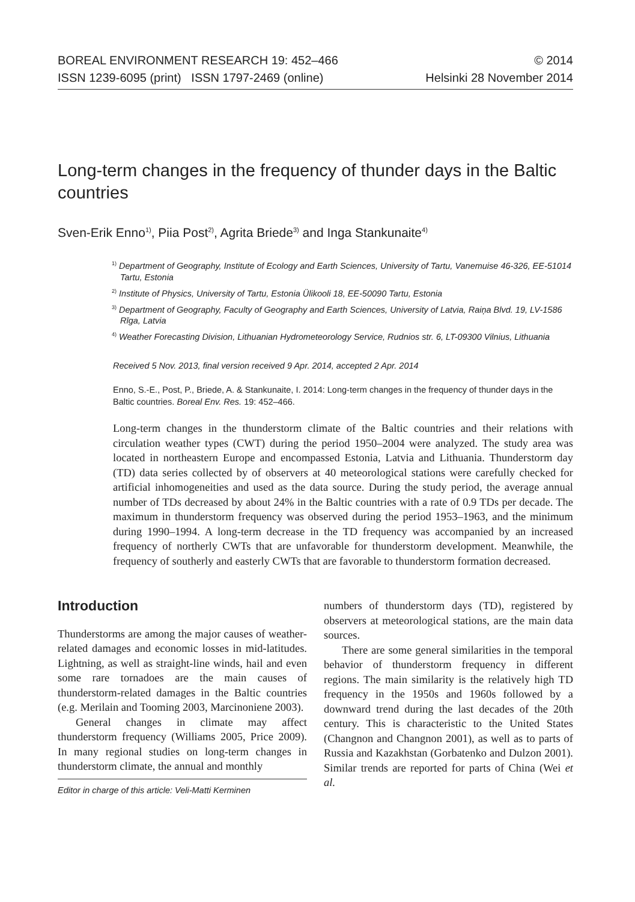BOREAL ENVIRONMENT RESEARCH 19: 452–466
ISSN 1239-6095 (print) ISSN 1797-2469 (online)
© 2014
Helsinki 28 November 2014
Long-term changes in the frequency of thunder days in the Baltic countries
Sven-Erik Enno<sup>1)</sup>, Piia Post<sup>2)</sup>, Agrita Briede<sup>3)</sup> and Inga Stankunaite<sup>4)</sup>
<sup>1)</sup> Department of Geography, Institute of Ecology and Earth Sciences, University of Tartu, Vanemuise 46-326, EE-51014 Tartu, Estonia
<sup>2)</sup> Institute of Physics, University of Tartu, Estonia Ülikooli 18, EE-50090 Tartu, Estonia
<sup>3)</sup> Department of Geography, Faculty of Geography and Earth Sciences, University of Latvia, Raiņa Blvd. 19, LV-1586 Rīga, Latvia
<sup>4)</sup> Weather Forecasting Division, Lithuanian Hydrometeorology Service, Rudnios str. 6, LT-09300 Vilnius, Lithuania
Received 5 Nov. 2013, final version received 9 Apr. 2014, accepted 2 Apr. 2014
Enno, S.-E., Post, P., Briede, A. & Stankunaite, I. 2014: Long-term changes in the frequency of thunder days in the Baltic countries. Boreal Env. Res. 19: 452–466.
Long-term changes in the thunderstorm climate of the Baltic countries and their relations with circulation weather types (CWT) during the period 1950–2004 were analyzed. The study area was located in northeastern Europe and encompassed Estonia, Latvia and Lithuania. Thunderstorm day (TD) data series collected by of observers at 40 meteorological stations were carefully checked for artificial inhomogeneities and used as the data source. During the study period, the average annual number of TDs decreased by about 24% in the Baltic countries with a rate of 0.9 TDs per decade. The maximum in thunderstorm frequency was observed during the period 1953–1963, and the minimum during 1990–1994. A long-term decrease in the TD frequency was accompanied by an increased frequency of northerly CWTs that are unfavorable for thunderstorm development. Meanwhile, the frequency of southerly and easterly CWTs that are favorable to thunderstorm formation decreased.
Introduction
Thunderstorms are among the major causes of weather-related damages and economic losses in mid-latitudes. Lightning, as well as straight-line winds, hail and even some rare tornadoes are the main causes of thunderstorm-related damages in the Baltic countries (e.g. Merilain and Tooming 2003, Marcinoniene 2003).
General changes in climate may affect thunderstorm frequency (Williams 2005, Price 2009). In many regional studies on long-term changes in thunderstorm climate, the annual and monthly
Editor in charge of this article: Veli-Matti Kerminen
numbers of thunderstorm days (TD), registered by observers at meteorological stations, are the main data sources.
There are some general similarities in the temporal behavior of thunderstorm frequency in different regions. The main similarity is the relatively high TD frequency in the 1950s and 1960s followed by a downward trend during the last decades of the 20th century. This is characteristic to the United States (Changnon and Changnon 2001), as well as to parts of Russia and Kazakhstan (Gorbatenko and Dulzon 2001). Similar trends are reported for parts of China (Wei et al.